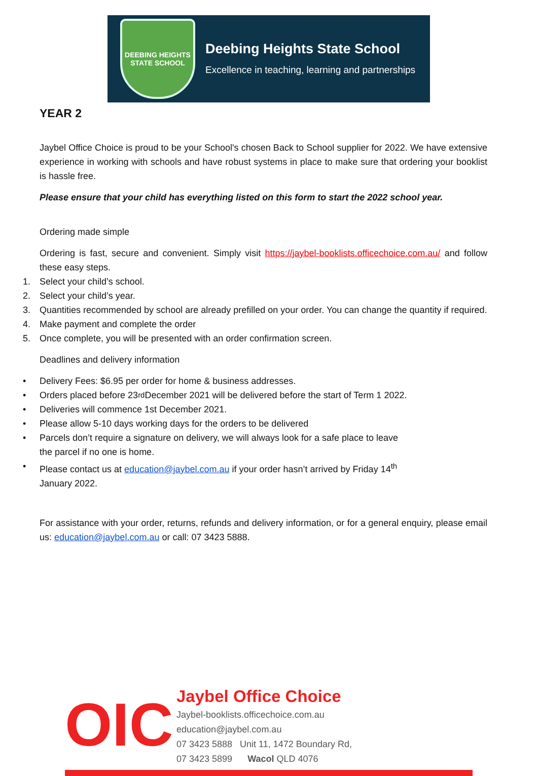DEEBING HEIGHTS
STATE SCHOOL
Deebing Heights State School
Excellence in teaching, learning and partnerships
YEAR 2
Jaybel Office Choice is proud to be your School's chosen Back to School supplier for 2022. We have extensive experience in working with schools and have robust systems in place to make sure that ordering your booklist is hassle free.
Please ensure that your child has everything listed on this form to start the 2022 school year.
Ordering made simple
Ordering is fast, secure and convenient. Simply visit https://jaybel-booklists.officechoice.com.au/ and follow these easy steps.
1. Select your child’s school.
2. Select your child’s year.
3. Quantities recommended by school are already prefilled on your order. You can change the quantity if required.
4. Make payment and complete the order
5. Once complete, you will be presented with an order confirmation screen.
Deadlines and delivery information
• Delivery Fees: $6.95 per order for home & business addresses.
• Orders placed before 23<sup>rd</sup> December 2021 will be delivered before the start of Term 1 2022.
• Deliveries will commence 1st December 2021.
• Please allow 5-10 days working days for the orders to be delivered
• Parcels don’t require a signature on delivery, we will always look for a safe place to leave
the parcel if no one is home.
• Please contact us at education@jaybel.com.au if your order hasn’t arrived by Friday 14<sup>th</sup>
January 2022.
For assistance with your order, returns, refunds and delivery information, or for a general enquiry, please email us: education@jaybel.com.au or call: 07 3423 5888.
OIC
Jaybel Office Choice
Jaybel-booklists.officechoice.com.au
education@jaybel.com.au
07 3423 5888 Unit 11, 1472 Boundary Rd,
07 3423 5899 Wacol QLD 4076